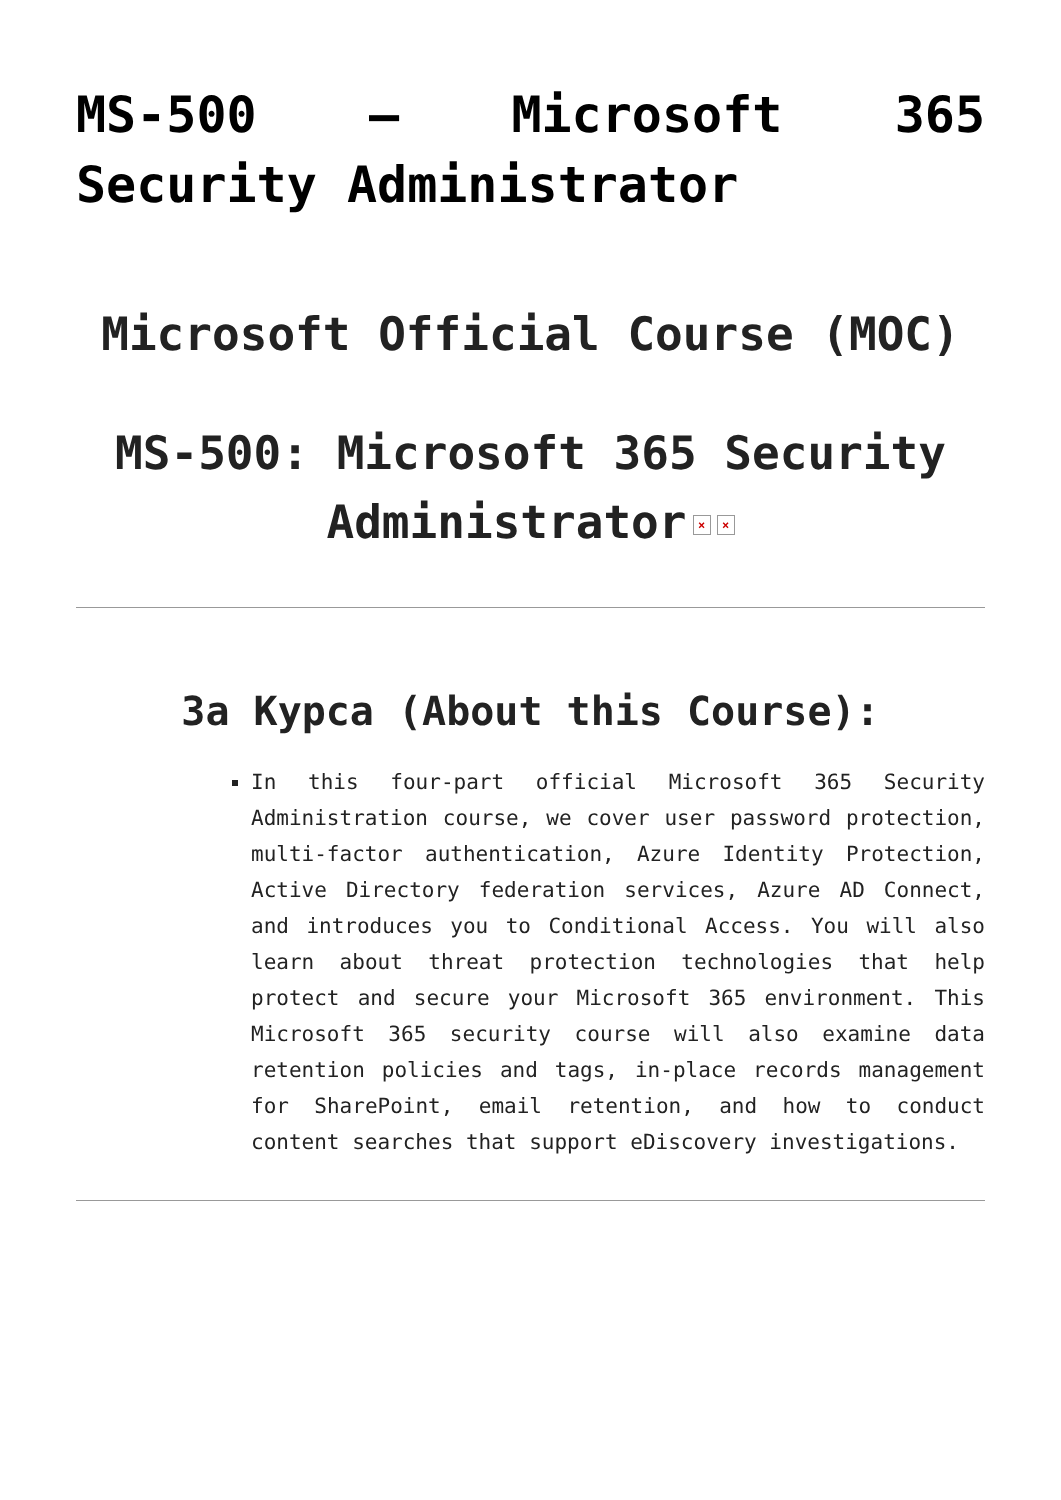MS-500 – Microsoft 365 Security Administrator
Microsoft Official Course (MOC)
MS-500: Microsoft 365 Security Administrator × ×
За Курса (About this Course):
In this four-part official Microsoft 365 Security Administration course, we cover user password protection, multi-factor authentication, Azure Identity Protection, Active Directory federation services, Azure AD Connect, and introduces you to Conditional Access. You will also learn about threat protection technologies that help protect and secure your Microsoft 365 environment. This Microsoft 365 security course will also examine data retention policies and tags, in-place records management for SharePoint, email retention, and how to conduct content searches that support eDiscovery investigations.